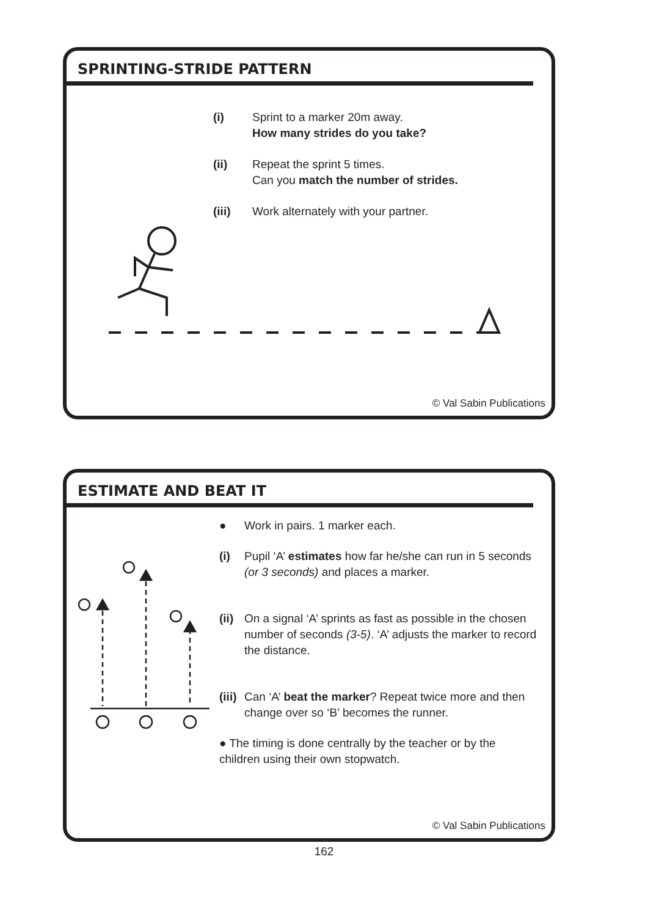SPRINTING-STRIDE PATTERN
(i) Sprint to a marker 20m away.
How many strides do you take?
(ii) Repeat the sprint 5 times.
Can you match the number of strides.
(iii) Work alternately with your partner.
© Val Sabin Publications
ESTIMATE AND BEAT IT
● Work in pairs. 1 marker each.
(i) Pupil ‘A’ estimates how far he/she can run in 5 seconds (or 3 seconds) and places a marker.
(ii)
On a signal ‘A’ sprints as fast as possible in the chosen number of seconds (3-5). ‘A’ adjusts the marker to record the distance.
(iii)
Can ‘A’ beat the marker? Repeat twice more and then change over so ‘B’ becomes the runner.
● The timing is done centrally by the teacher or by the children using their own stopwatch.
© Val Sabin Publications
162